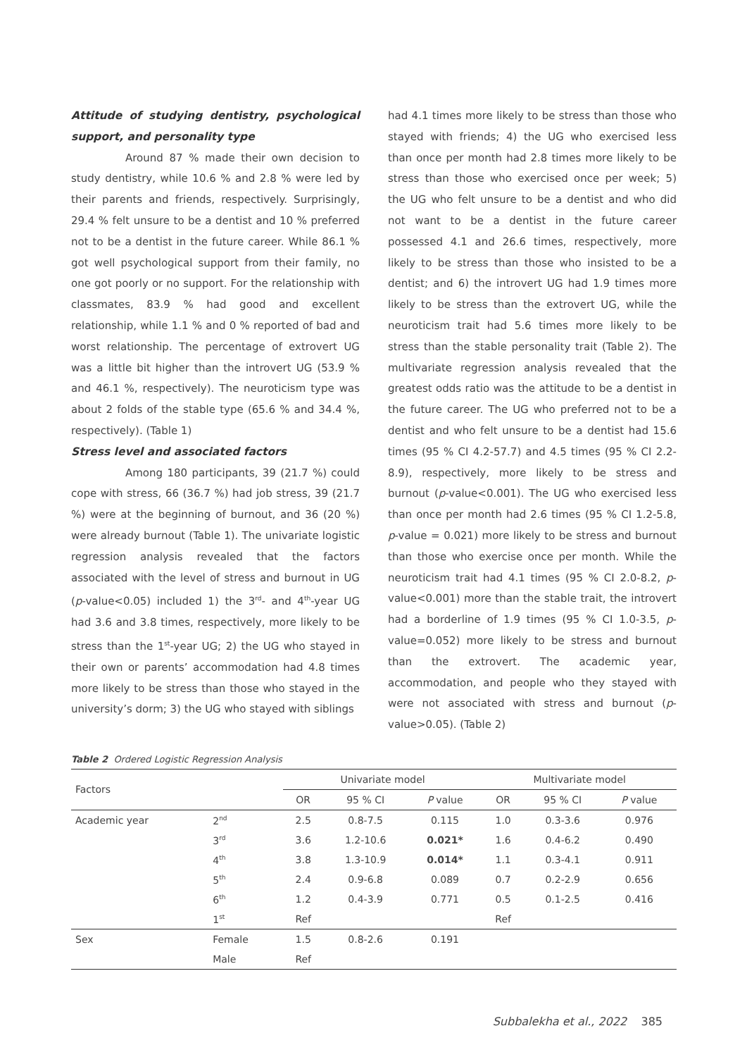Attitude of studying dentistry, psychological support, and personality type
Around 87 % made their own decision to study dentistry, while 10.6 % and 2.8 % were led by their parents and friends, respectively. Surprisingly, 29.4 % felt unsure to be a dentist and 10 % preferred not to be a dentist in the future career. While 86.1 % got well psychological support from their family, no one got poorly or no support. For the relationship with classmates, 83.9 % had good and excellent relationship, while 1.1 % and 0 % reported of bad and worst relationship. The percentage of extrovert UG was a little bit higher than the introvert UG (53.9 % and 46.1 %, respectively). The neuroticism type was about 2 folds of the stable type (65.6 % and 34.4 %, respectively). (Table 1)
Stress level and associated factors
Among 180 participants, 39 (21.7 %) could cope with stress, 66 (36.7 %) had job stress, 39 (21.7 %) were at the beginning of burnout, and 36 (20 %) were already burnout (Table 1). The univariate logistic regression analysis revealed that the factors associated with the level of stress and burnout in UG (p-value<0.05) included 1) the 3<sup>rd</sup>- and 4<sup>th</sup>-year UG had 3.6 and 3.8 times, respectively, more likely to be stress than the 1<sup>st</sup>-year UG; 2) the UG who stayed in their own or parents’ accommodation had 4.8 times more likely to be stress than those who stayed in the university’s dorm; 3) the UG who stayed with siblings
had 4.1 times more likely to be stress than those who stayed with friends; 4) the UG who exercised less than once per month had 2.8 times more likely to be stress than those who exercised once per week; 5) the UG who felt unsure to be a dentist and who did not want to be a dentist in the future career possessed 4.1 and 26.6 times, respectively, more likely to be stress than those who insisted to be a dentist; and 6) the introvert UG had 1.9 times more likely to be stress than the extrovert UG, while the neuroticism trait had 5.6 times more likely to be stress than the stable personality trait (Table 2). The multivariate regression analysis revealed that the greatest odds ratio was the attitude to be a dentist in the future career. The UG who preferred not to be a dentist and who felt unsure to be a dentist had 15.6 times (95 % CI 4.2-57.7) and 4.5 times (95 % CI 2.2-8.9), respectively, more likely to be stress and burnout (p-value<0.001). The UG who exercised less than once per month had 2.6 times (95 % CI 1.2-5.8, p-value = 0.021) more likely to be stress and burnout than those who exercise once per month. While the neuroticism trait had 4.1 times (95 % CI 2.0-8.2, p-value<0.001) more than the stable trait, the introvert had a borderline of 1.9 times (95 % CI 1.0-3.5, p-value=0.052) more likely to be stress and burnout than the extrovert. The academic year, accommodation, and people who they stayed with were not associated with stress and burnout (p-value>0.05). (Table 2)
Table 2 Ordered Logistic Regression Analysis
| Factors | | Univariate model | | | Multivariate model | | |
| --- | --- | --- | --- | --- | --- | --- | --- |
| | | OR | 95 % CI | P value | OR | 95 % CI | P value |
| Academic year | 2<sup>nd</sup> | 2.5 | 0.8-7.5 | 0.115 | 1.0 | 0.3-3.6 | 0.976 |
| | 3<sup>rd</sup> | 3.6 | 1.2-10.6 | 0.021* | 1.6 | 0.4-6.2 | 0.490 |
| | 4<sup>th</sup> | 3.8 | 1.3-10.9 | 0.014* | 1.1 | 0.3-4.1 | 0.911 |
| | 5<sup>th</sup> | 2.4 | 0.9-6.8 | 0.089 | 0.7 | 0.2-2.9 | 0.656 |
| | 6<sup>th</sup> | 1.2 | 0.4-3.9 | 0.771 | 0.5 | 0.1-2.5 | 0.416 |
| | 1<sup>st</sup> | Ref | | | Ref | | |
| Sex | Female | 1.5 | 0.8-2.6 | 0.191 | | | |
| | Male | Ref | | | | | |
Subbalekha et al., 2022 385